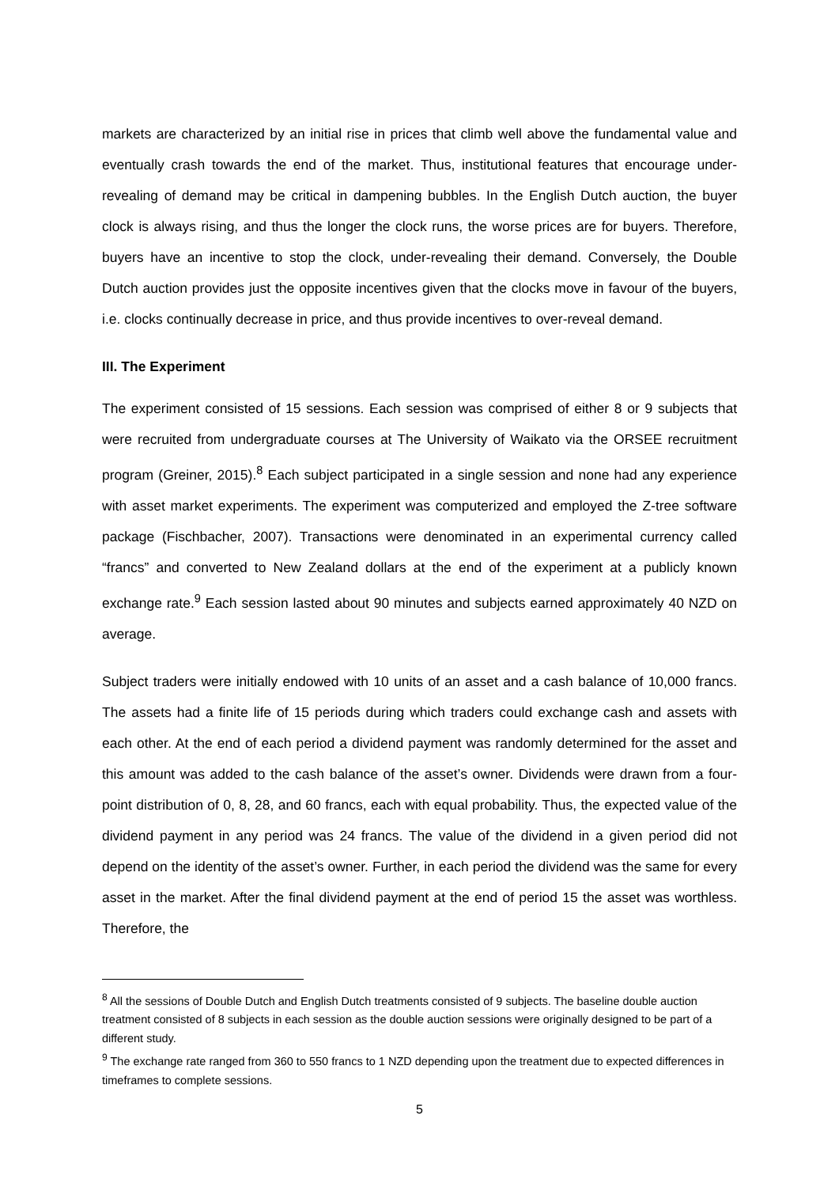markets are characterized by an initial rise in prices that climb well above the fundamental value and eventually crash towards the end of the market. Thus, institutional features that encourage under-revealing of demand may be critical in dampening bubbles. In the English Dutch auction, the buyer clock is always rising, and thus the longer the clock runs, the worse prices are for buyers. Therefore, buyers have an incentive to stop the clock, under-revealing their demand. Conversely, the Double Dutch auction provides just the opposite incentives given that the clocks move in favour of the buyers, i.e. clocks continually decrease in price, and thus provide incentives to over-reveal demand.
III. The Experiment
The experiment consisted of 15 sessions. Each session was comprised of either 8 or 9 subjects that were recruited from undergraduate courses at The University of Waikato via the ORSEE recruitment program (Greiner, 2015).<sup>8</sup> Each subject participated in a single session and none had any experience with asset market experiments. The experiment was computerized and employed the Z-tree software package (Fischbacher, 2007). Transactions were denominated in an experimental currency called “francs” and converted to New Zealand dollars at the end of the experiment at a publicly known exchange rate.<sup>9</sup> Each session lasted about 90 minutes and subjects earned approximately 40 NZD on average.
Subject traders were initially endowed with 10 units of an asset and a cash balance of 10,000 francs. The assets had a finite life of 15 periods during which traders could exchange cash and assets with each other. At the end of each period a dividend payment was randomly determined for the asset and this amount was added to the cash balance of the asset’s owner. Dividends were drawn from a four-point distribution of 0, 8, 28, and 60 francs, each with equal probability. Thus, the expected value of the dividend payment in any period was 24 francs. The value of the dividend in a given period did not depend on the identity of the asset’s owner. Further, in each period the dividend was the same for every asset in the market. After the final dividend payment at the end of period 15 the asset was worthless. Therefore, the
<sup>8</sup> All the sessions of Double Dutch and English Dutch treatments consisted of 9 subjects. The baseline double auction treatment consisted of 8 subjects in each session as the double auction sessions were originally designed to be part of a different study.
<sup>9</sup> The exchange rate ranged from 360 to 550 francs to 1 NZD depending upon the treatment due to expected differences in timeframes to complete sessions.
5